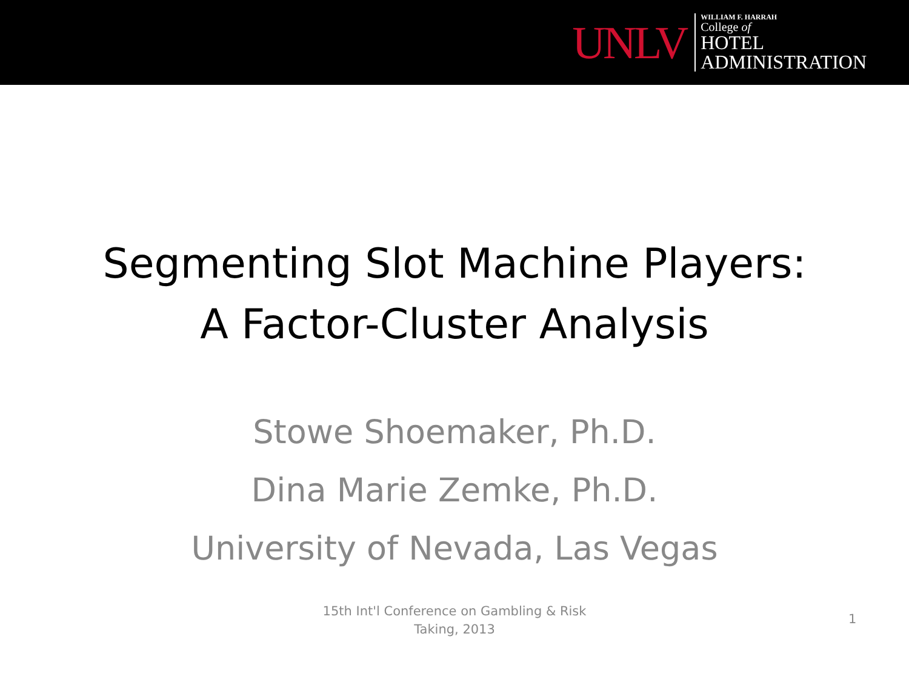UNLV
WILLIAM F. HARRAH
College of
HOTEL
ADMINISTRATION
Segmenting Slot Machine Players:
A Factor-Cluster Analysis
Stowe Shoemaker, Ph.D.
Dina Marie Zemke, Ph.D.
University of Nevada, Las Vegas
15th Int'l Conference on Gambling & Risk
Taking, 2013
1